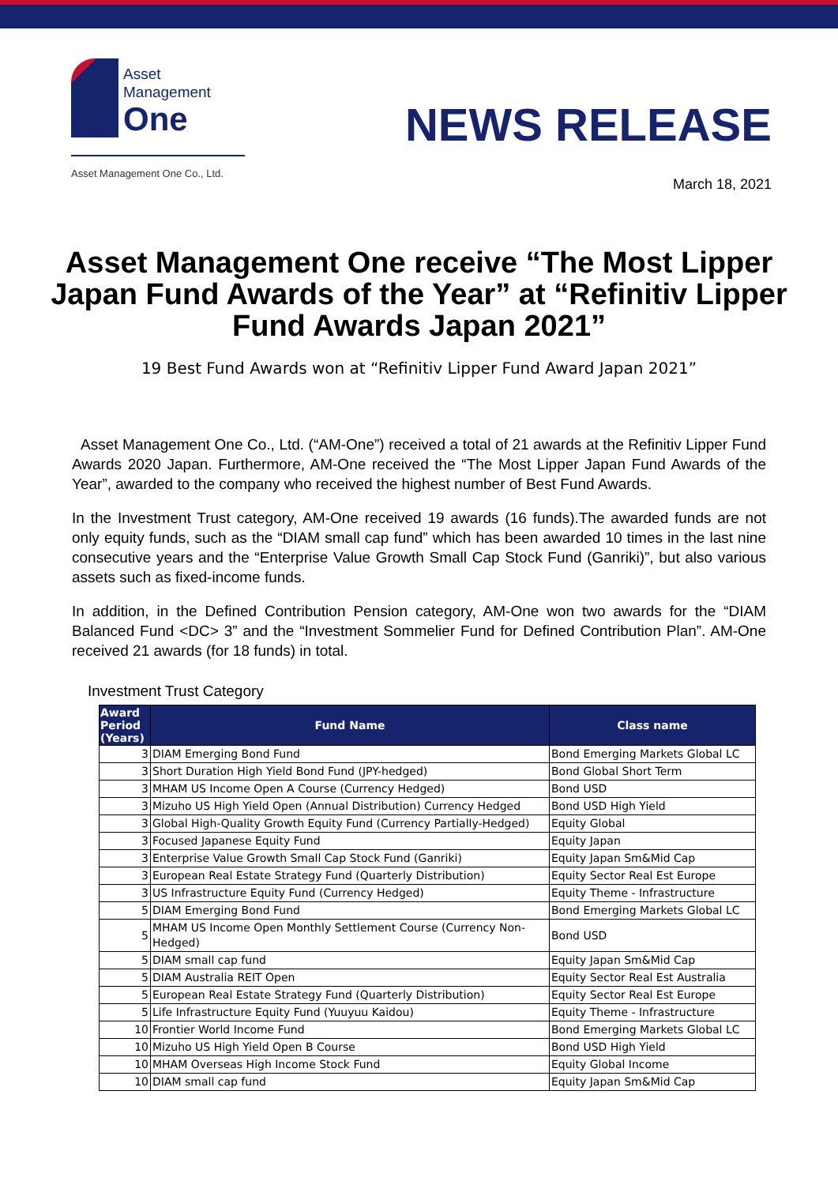Asset
Management
One
Asset Management One Co., Ltd.
NEWS RELEASE
March 18, 2021
Asset Management One receive “The Most Lipper Japan Fund Awards of the Year” at “Refinitiv Lipper Fund Awards Japan 2021”
19 Best Fund Awards won at “Refinitiv Lipper Fund Award Japan 2021”
Asset Management One Co., Ltd. (“AM-One”) received a total of 21 awards at the Refinitiv Lipper Fund Awards 2020 Japan. Furthermore, AM-One received the “The Most Lipper Japan Fund Awards of the Year”, awarded to the company who received the highest number of Best Fund Awards.
In the Investment Trust category, AM-One received 19 awards (16 funds).The awarded funds are not only equity funds, such as the “DIAM small cap fund” which has been awarded 10 times in the last nine consecutive years and the “Enterprise Value Growth Small Cap Stock Fund (Ganriki)”, but also various assets such as fixed-income funds.
In addition, in the Defined Contribution Pension category, AM-One won two awards for the “DIAM Balanced Fund <DC> 3” and the “Investment Sommelier Fund for Defined Contribution Plan”. AM-One received 21 awards (for 18 funds) in total.
Investment Trust Category
| Award Period (Years) | Fund Name | Class name |
| --- | --- | --- |
| 3 | DIAM Emerging Bond Fund | Bond Emerging Markets Global LC |
| 3 | Short Duration High Yield Bond Fund (JPY-hedged) | Bond Global Short Term |
| 3 | MHAM US Income Open A Course (Currency Hedged) | Bond USD |
| 3 | Mizuho US High Yield Open (Annual Distribution) Currency Hedged | Bond USD High Yield |
| 3 | Global High-Quality Growth Equity Fund (Currency Partially-Hedged) | Equity Global |
| 3 | Focused Japanese Equity Fund | Equity Japan |
| 3 | Enterprise Value Growth Small Cap Stock Fund (Ganriki) | Equity Japan Sm&Mid Cap |
| 3 | European Real Estate Strategy Fund (Quarterly Distribution) | Equity Sector Real Est Europe |
| 3 | US Infrastructure Equity Fund (Currency Hedged) | Equity Theme - Infrastructure |
| 5 | DIAM Emerging Bond Fund | Bond Emerging Markets Global LC |
| 5 | MHAM US Income Open Monthly Settlement Course (Currency Non-Hedged) | Bond USD |
| 5 | DIAM small cap fund | Equity Japan Sm&Mid Cap |
| 5 | DIAM Australia REIT Open | Equity Sector Real Est Australia |
| 5 | European Real Estate Strategy Fund (Quarterly Distribution) | Equity Sector Real Est Europe |
| 5 | Life Infrastructure Equity Fund (Yuuyuu Kaidou) | Equity Theme - Infrastructure |
| 10 | Frontier World Income Fund | Bond Emerging Markets Global LC |
| 10 | Mizuho US High Yield Open B Course | Bond USD High Yield |
| 10 | MHAM Overseas High Income Stock Fund | Equity Global Income |
| 10 | DIAM small cap fund | Equity Japan Sm&Mid Cap |